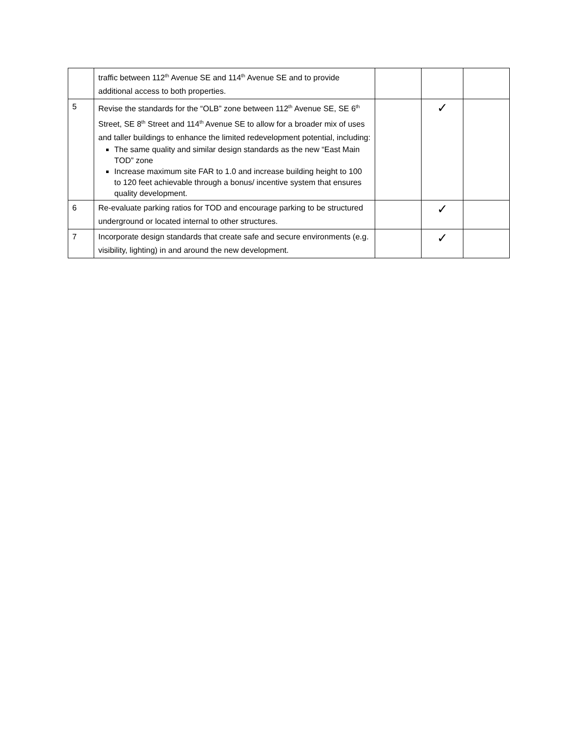| | traffic between 112<sup>th</sup> Avenue SE and 114<sup>th</sup> Avenue SE and to provide additional access to both properties. | | | |
| 5 | Revise the standards for the “OLB” zone between 112<sup>th</sup> Avenue SE, SE 6<sup>th</sup> Street, SE 8<sup>th</sup> Street and 114<sup>th</sup> Avenue SE to allow for a broader mix of uses and taller buildings to enhance the limited redevelopment potential, including: The same quality and similar design standards as the new “East Main TOD” zone Increase maximum site FAR to 1.0 and increase building height to 100 to 120 feet achievable through a bonus/ incentive system that ensures quality development. | | ✓ | |
| 6 | Re-evaluate parking ratios for TOD and encourage parking to be structured underground or located internal to other structures. | | ✓ | |
| 7 | Incorporate design standards that create safe and secure environments (e.g. visibility, lighting) in and around the new development. | | ✓ | |